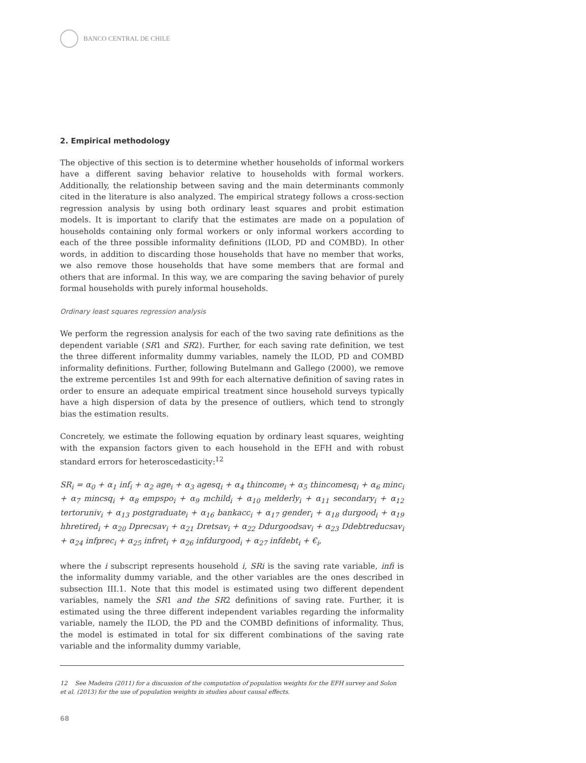BANCO CENTRAL DE CHILE
2. Empirical methodology
The objective of this section is to determine whether households of informal workers have a different saving behavior relative to households with formal workers. Additionally, the relationship between saving and the main determinants commonly cited in the literature is also analyzed. The empirical strategy follows a cross-section regression analysis by using both ordinary least squares and probit estimation models. It is important to clarify that the estimates are made on a population of households containing only formal workers or only informal workers according to each of the three possible informality definitions (ILOD, PD and COMBD). In other words, in addition to discarding those households that have no member that works, we also remove those households that have some members that are formal and others that are informal. In this way, we are comparing the saving behavior of purely formal households with purely informal households.
Ordinary least squares regression analysis
We perform the regression analysis for each of the two saving rate definitions as the dependent variable (SR1 and SR2). Further, for each saving rate definition, we test the three different informality dummy variables, namely the ILOD, PD and COMBD informality definitions. Further, following Butelmann and Gallego (2000), we remove the extreme percentiles 1st and 99th for each alternative definition of saving rates in order to ensure an adequate empirical treatment since household surveys typically have a high dispersion of data by the presence of outliers, which tend to strongly bias the estimation results.
Concretely, we estimate the following equation by ordinary least squares, weighting with the expansion factors given to each household in the EFH and with robust standard errors for heteroscedasticity:<sup>12</sup>
SR<sub>i</sub> = α<sub>0</sub> + α<sub>1</sub> inf<sub>i</sub> + α<sub>2</sub> age<sub>i</sub> + α<sub>3</sub> agesq<sub>i</sub> + α<sub>4</sub> thincome<sub>i</sub> + α<sub>5</sub> thincomesq<sub>i</sub> + α<sub>6</sub> minc<sub>i</sub> + α<sub>7</sub> mincsq<sub>i</sub> + α<sub>8</sub> empspo<sub>i</sub> + α<sub>9</sub> mchild<sub>i</sub> + α<sub>10</sub> melderly<sub>i</sub> + α<sub>11</sub> secondary<sub>i</sub> + α<sub>12</sub> tertoruniv<sub>i</sub> + α<sub>13</sub> postgraduate<sub>i</sub> + α<sub>16</sub> bankacc<sub>i</sub> + α<sub>17</sub> gender<sub>i</sub> + α<sub>18</sub> durgood<sub>i</sub> + α<sub>19</sub> hhretired<sub>i</sub> + α<sub>20</sub> Dprecsav<sub>i</sub> + α<sub>21</sub> Dretsav<sub>i</sub> + α<sub>22</sub> Ddurgoodsav<sub>i</sub> + α<sub>23</sub> Ddebtreducsav<sub>i</sub> + α<sub>24</sub> infprec<sub>i</sub> + α<sub>25</sub> infret<sub>i</sub> + α<sub>26</sub> infdurgood<sub>i</sub> + α<sub>27</sub> infdebt<sub>i</sub> + €<sub>i</sub>,
where the i subscript represents household i, SRi is the saving rate variable, infi is the informality dummy variable, and the other variables are the ones described in subsection III.1. Note that this model is estimated using two different dependent variables, namely the SR1 and the SR2 definitions of saving rate. Further, it is estimated using the three different independent variables regarding the informality variable, namely the ILOD, the PD and the COMBD definitions of informality. Thus, the model is estimated in total for six different combinations of the saving rate variable and the informality dummy variable,
12 See Madeira (2011) for a discussion of the computation of population weights for the EFH survey and Solon et al. (2013) for the use of population weights in studies about causal effects.
68